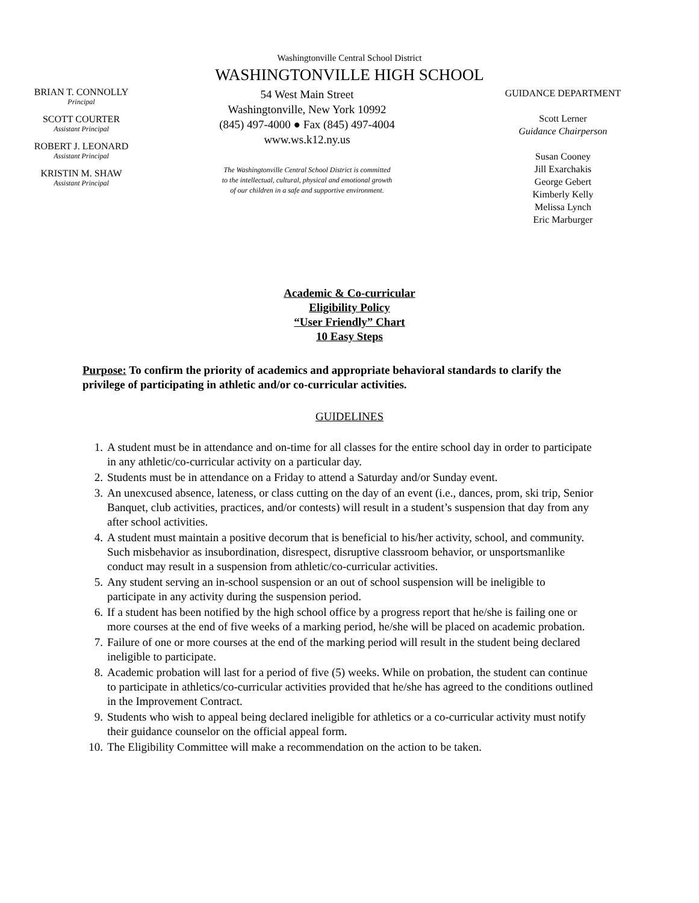Washingtonville Central School District
WASHINGTONVILLE HIGH SCHOOL
BRIAN T. CONNOLLY
Principal
SCOTT COURTER
Assistant Principal
ROBERT J. LEONARD
Assistant Principal
KRISTIN M. SHAW
Assistant Principal
54 West Main Street
Washingtonville, New York 10992
(845) 497-4000 ● Fax (845) 497-4004
www.ws.k12.ny.us
The Washingtonville Central School District is committed
to the intellectual, cultural, physical and emotional growth
of our children in a safe and supportive environment.
GUIDANCE DEPARTMENT
Scott Lerner
Guidance Chairperson
Susan Cooney
Jill Exarchakis
George Gebert
Kimberly Kelly
Melissa Lynch
Eric Marburger
Academic & Co-curricular
Eligibility Policy
“User Friendly” Chart
10 Easy Steps
Purpose: To confirm the priority of academics and appropriate behavioral standards to clarify the privilege of participating in athletic and/or co-curricular activities.
GUIDELINES
1. A student must be in attendance and on-time for all classes for the entire school day in order to participate in any athletic/co-curricular activity on a particular day.
2. Students must be in attendance on a Friday to attend a Saturday and/or Sunday event.
3. An unexcused absence, lateness, or class cutting on the day of an event (i.e., dances, prom, ski trip, Senior Banquet, club activities, practices, and/or contests) will result in a student’s suspension that day from any after school activities.
4. A student must maintain a positive decorum that is beneficial to his/her activity, school, and community. Such misbehavior as insubordination, disrespect, disruptive classroom behavior, or unsportsmanlike conduct may result in a suspension from athletic/co-curricular activities.
5. Any student serving an in-school suspension or an out of school suspension will be ineligible to participate in any activity during the suspension period.
6. If a student has been notified by the high school office by a progress report that he/she is failing one or more courses at the end of five weeks of a marking period, he/she will be placed on academic probation.
7. Failure of one or more courses at the end of the marking period will result in the student being declared ineligible to participate.
8. Academic probation will last for a period of five (5) weeks. While on probation, the student can continue to participate in athletics/co-curricular activities provided that he/she has agreed to the conditions outlined in the Improvement Contract.
9. Students who wish to appeal being declared ineligible for athletics or a co-curricular activity must notify their guidance counselor on the official appeal form.
10. The Eligibility Committee will make a recommendation on the action to be taken.